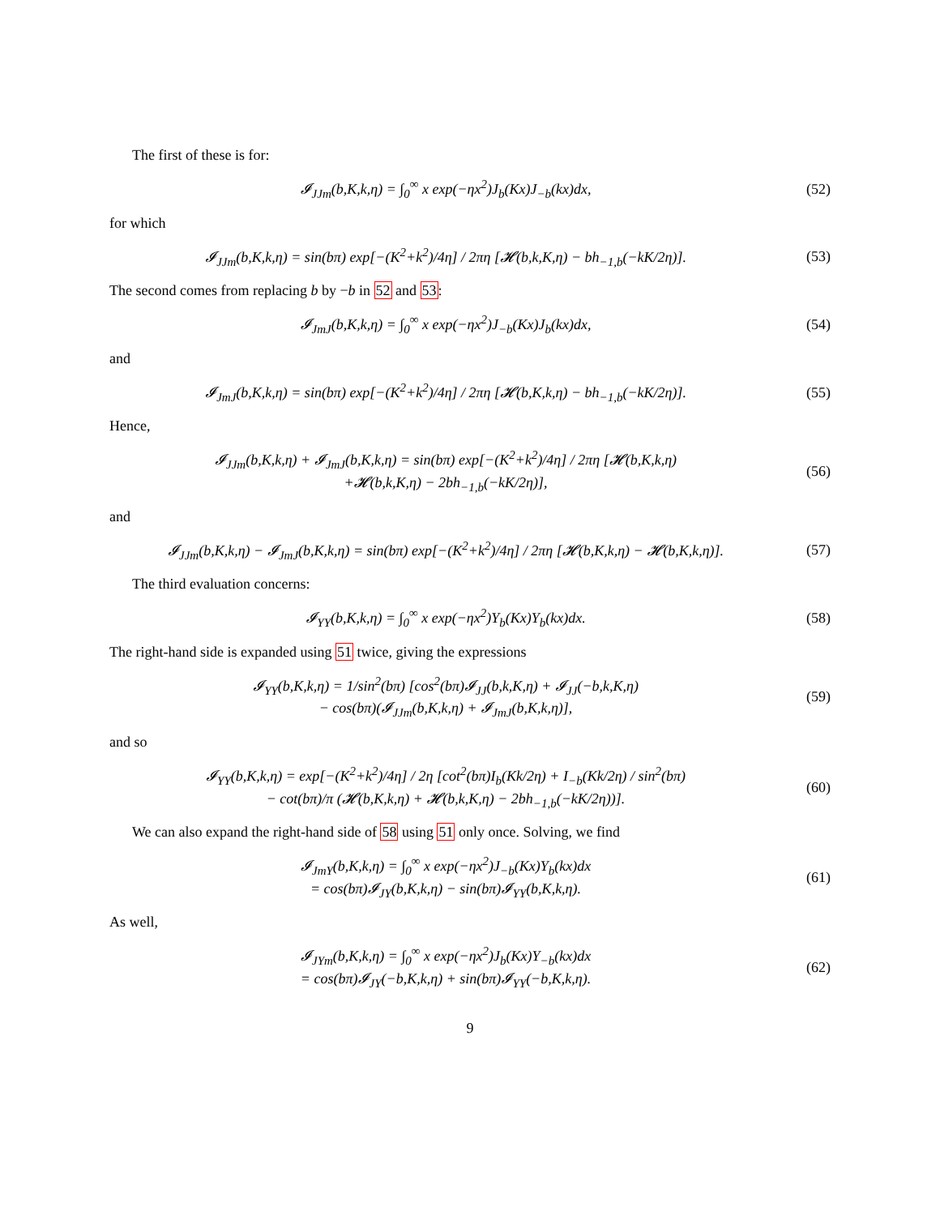The first of these is for:
𝓘<sub>JJm</sub>(b,K,k,η) = ∫<sub>0</sub><sup>∞</sup> x exp(−ηx<sup>2</sup>)J<sub>b</sub>(Kx)J<sub>−b</sub>(kx)dx,
(52)
for which
𝓘<sub>JJm</sub>(b,K,k,η) = sin(bπ) exp[−(K<sup>2</sup>+k<sup>2</sup>)/4η] / 2πη [𝓗(b,k,K,η) − bh<sub>−1,b</sub>(−kK/2η)].
(53)
The second comes from replacing b by −b in 52 and 53:
𝓘<sub>JmJ</sub>(b,K,k,η) = ∫<sub>0</sub><sup>∞</sup> x exp(−ηx<sup>2</sup>)J<sub>−b</sub>(Kx)J<sub>b</sub>(kx)dx,
(54)
and
𝓘<sub>JmJ</sub>(b,K,k,η) = sin(bπ) exp[−(K<sup>2</sup>+k<sup>2</sup>)/4η] / 2πη [𝓗(b,K,k,η) − bh<sub>−1,b</sub>(−kK/2η)].
(55)
Hence,
𝓘<sub>JJm</sub>(b,K,k,η) + 𝓘<sub>JmJ</sub>(b,K,k,η) = sin(bπ) exp[−(K<sup>2</sup>+k<sup>2</sup>)/4η] / 2πη [𝓗(b,K,k,η)
+𝓗(b,k,K,η) − 2bh<sub>−1,b</sub>(−kK/2η)],
(56)
and
𝓘<sub>JJm</sub>(b,K,k,η) − 𝓘<sub>JmJ</sub>(b,K,k,η) = sin(bπ) exp[−(K<sup>2</sup>+k<sup>2</sup>)/4η] / 2πη [𝓗(b,K,k,η) − 𝓗(b,K,k,η)].
(57)
The third evaluation concerns:
𝓘<sub>YY</sub>(b,K,k,η) = ∫<sub>0</sub><sup>∞</sup> x exp(−ηx<sup>2</sup>)Y<sub>b</sub>(Kx)Y<sub>b</sub>(kx)dx.
(58)
The right-hand side is expanded using 51 twice, giving the expressions
𝓘<sub>YY</sub>(b,K,k,η) = 1/sin<sup>2</sup>(bπ) [cos<sup>2</sup>(bπ)𝓘<sub>JJ</sub>(b,k,K,η) + 𝓘<sub>JJ</sub>(−b,k,K,η)
− cos(bπ)(𝓘<sub>JJm</sub>(b,K,k,η) + 𝓘<sub>JmJ</sub>(b,K,k,η)],
(59)
and so
𝓘<sub>YY</sub>(b,K,k,η) = exp[−(K<sup>2</sup>+k<sup>2</sup>)/4η] / 2η [cot<sup>2</sup>(bπ)I<sub>b</sub>(Kk/2η) + I<sub>−b</sub>(Kk/2η) / sin<sup>2</sup>(bπ)
− cot(bπ)/π (𝓗(b,K,k,η) + 𝓗(b,k,K,η) − 2bh<sub>−1,b</sub>(−kK/2η))].
(60)
We can also expand the right-hand side of 58 using 51 only once. Solving, we find
𝓘<sub>JmY</sub>(b,K,k,η) = ∫<sub>0</sub><sup>∞</sup> x exp(−ηx<sup>2</sup>)J<sub>−b</sub>(Kx)Y<sub>b</sub>(kx)dx
= cos(bπ)𝓘<sub>JY</sub>(b,K,k,η) − sin(bπ)𝓘<sub>YY</sub>(b,K,k,η).
(61)
As well,
𝓘<sub>JYm</sub>(b,K,k,η) = ∫<sub>0</sub><sup>∞</sup> x exp(−ηx<sup>2</sup>)J<sub>b</sub>(Kx)Y<sub>−b</sub>(kx)dx
= cos(bπ)𝓘<sub>JY</sub>(−b,K,k,η) + sin(bπ)𝓘<sub>YY</sub>(−b,K,k,η).
(62)
9